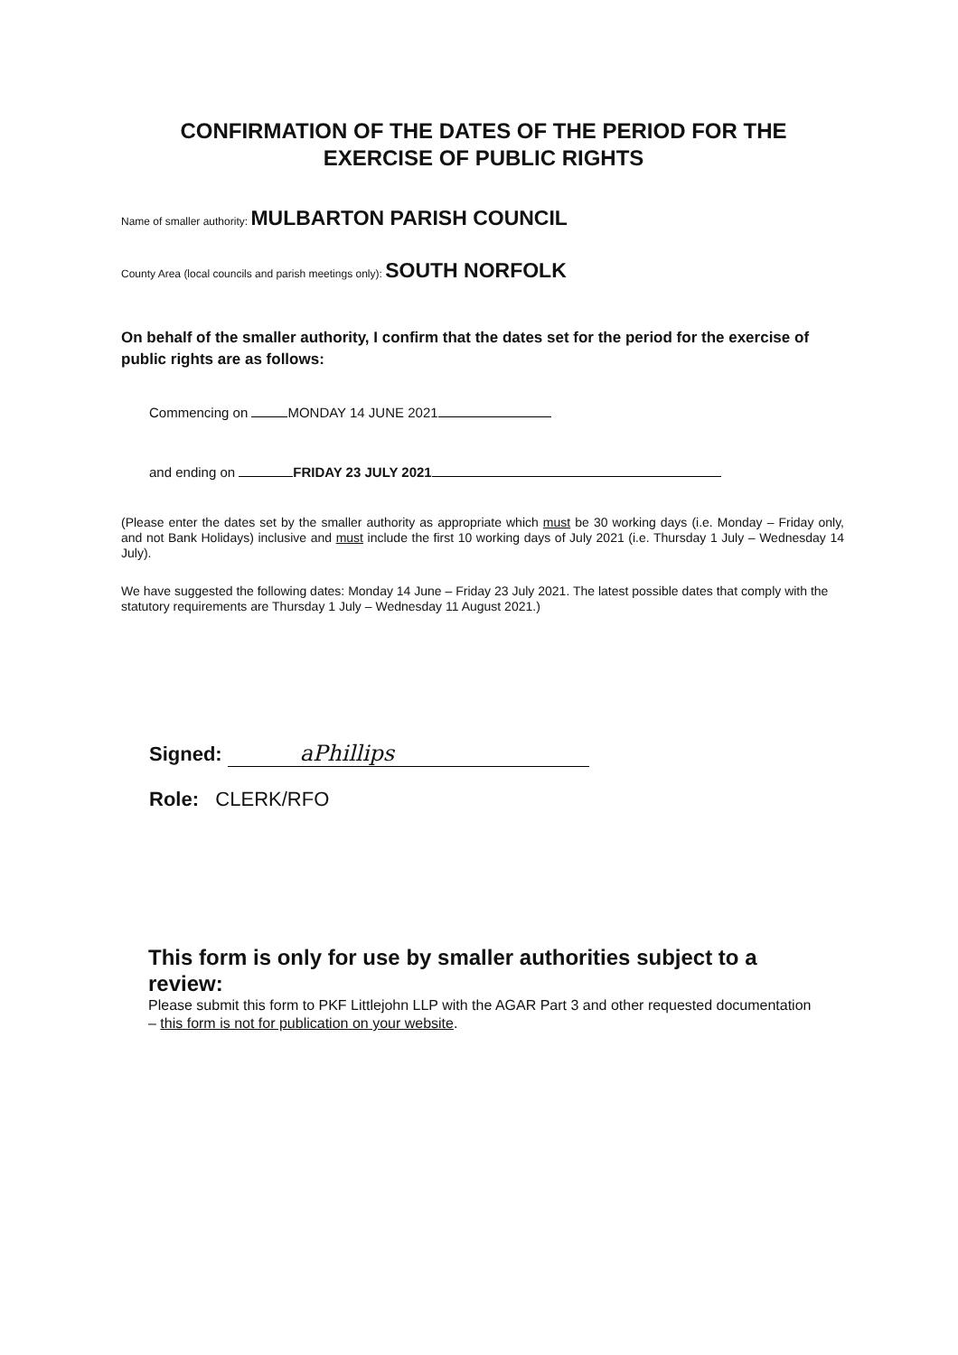CONFIRMATION OF THE DATES OF THE PERIOD FOR THE
EXERCISE OF PUBLIC RIGHTS
Name of smaller authority: MULBARTON PARISH COUNCIL
County Area (local councils and parish meetings only): SOUTH NORFOLK
On behalf of the smaller authority, I confirm that the dates set for the period for the exercise of public rights are as follows:
Commencing on MONDAY 14 JUNE 2021
and ending on FRIDAY 23 JULY 2021
(Please enter the dates set by the smaller authority as appropriate which must be 30 working days (i.e. Monday – Friday only, and not Bank Holidays) inclusive and must include the first 10 working days of July 2021 (i.e. Thursday 1 July – Wednesday 14 July).
We have suggested the following dates: Monday 14 June – Friday 23 July 2021. The latest possible dates that comply with the statutory requirements are Thursday 1 July – Wednesday 11 August 2021.)
Signed: aPhillips
Role: CLERK/RFO
This form is only for use by smaller authorities subject to a review:
Please submit this form to PKF Littlejohn LLP with the AGAR Part 3 and other requested documentation – this form is not for publication on your website.